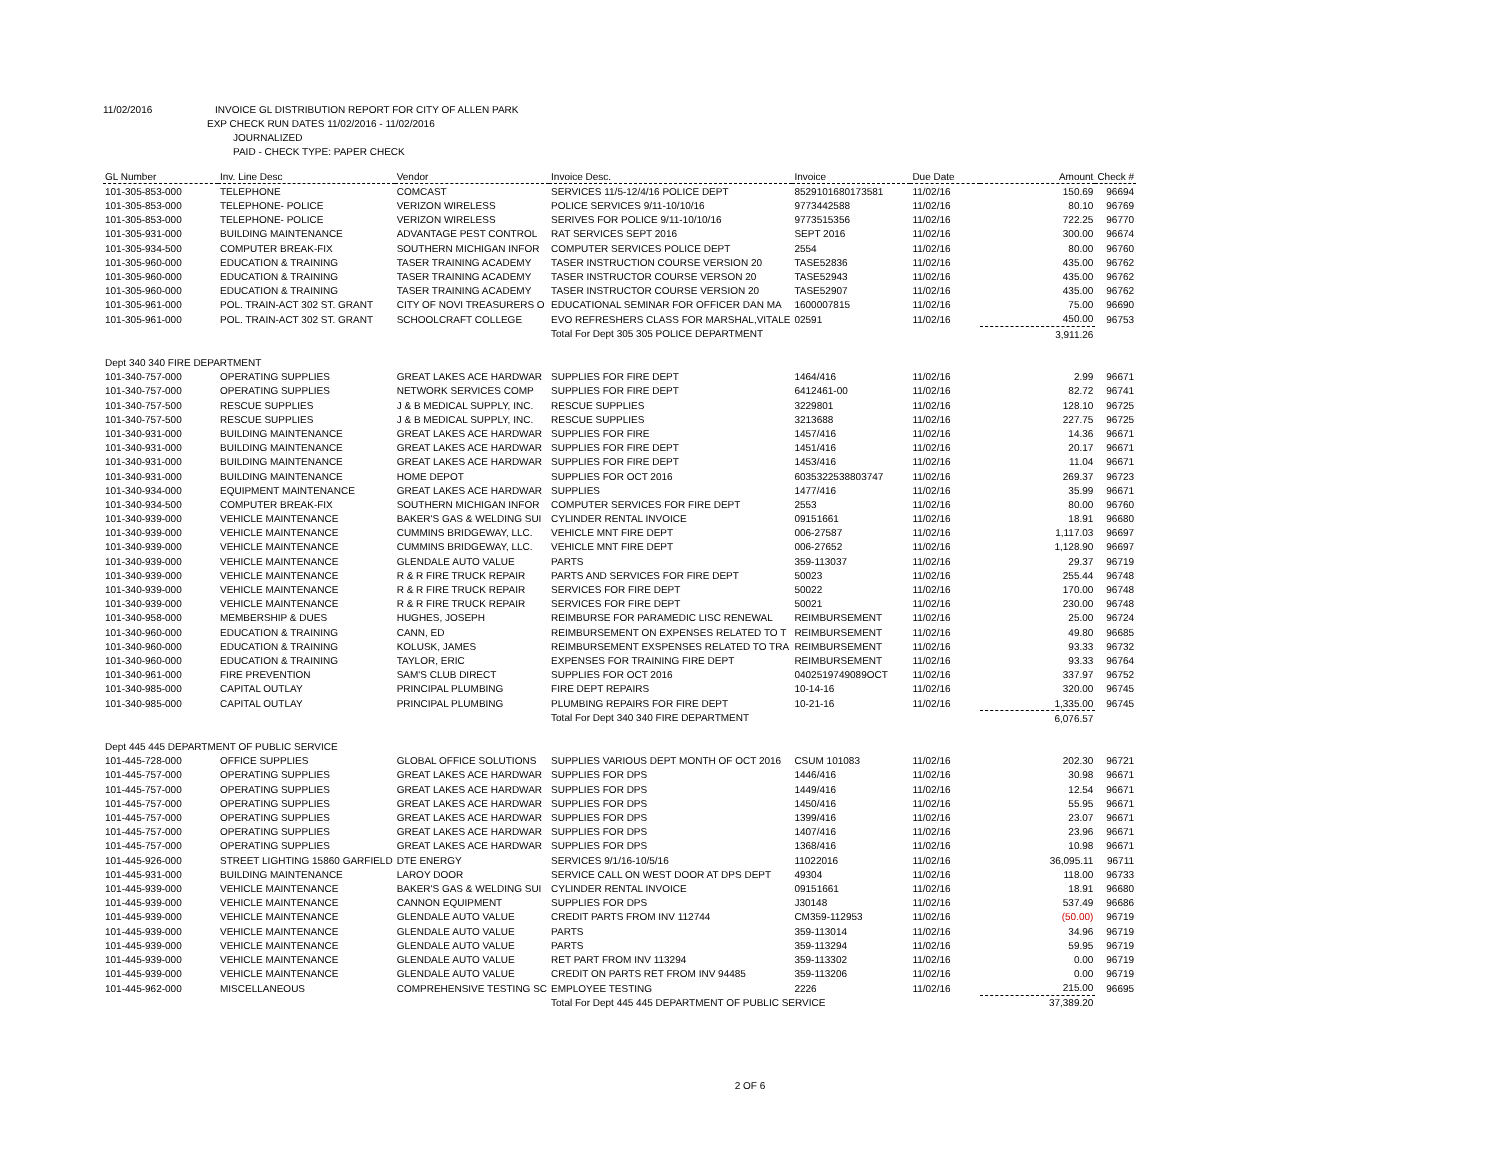11/02/2016 INVOICE GL DISTRIBUTION REPORT FOR CITY OF ALLEN PARK
EXP CHECK RUN DATES 11/02/2016 - 11/02/2016
JOURNALIZED
PAID - CHECK TYPE: PAPER CHECK
| GL Number | Inv. Line Desc | Vendor | Invoice Desc. | Invoice | Due Date | Amount | Check # |
| --- | --- | --- | --- | --- | --- | --- | --- |
| 101-305-853-000 | TELEPHONE | COMCAST | SERVICES 11/5-12/4/16 POLICE DEPT | 8529101680173581 | 11/02/16 | 150.69 | 96694 |
| 101-305-853-000 | TELEPHONE- POLICE | VERIZON WIRELESS | POLICE SERVICES 9/11-10/10/16 | 9773442588 | 11/02/16 | 80.10 | 96769 |
| 101-305-853-000 | TELEPHONE- POLICE | VERIZON WIRELESS | SERIVES FOR POLICE 9/11-10/10/16 | 9773515356 | 11/02/16 | 722.25 | 96770 |
| 101-305-931-000 | BUILDING MAINTENANCE | ADVANTAGE PEST CONTROL | RAT SERVICES SEPT 2016 | SEPT 2016 | 11/02/16 | 300.00 | 96674 |
| 101-305-934-500 | COMPUTER BREAK-FIX | SOUTHERN MICHIGAN INFOR | COMPUTER SERVICES POLICE DEPT | 2554 | 11/02/16 | 80.00 | 96760 |
| 101-305-960-000 | EDUCATION & TRAINING | TASER TRAINING ACADEMY | TASER INSTRUCTION COURSE VERSION 20 | TASE52836 | 11/02/16 | 435.00 | 96762 |
| 101-305-960-000 | EDUCATION & TRAINING | TASER TRAINING ACADEMY | TASER INSTRUCTOR COURSE VERSON 20 | TASE52943 | 11/02/16 | 435.00 | 96762 |
| 101-305-960-000 | EDUCATION & TRAINING | TASER TRAINING ACADEMY | TASER INSTRUCTOR COURSE VERSION 20 | TASE52907 | 11/02/16 | 435.00 | 96762 |
| 101-305-961-000 | POL. TRAIN-ACT 302 ST. GRANT | CITY OF NOVI TREASURERS O | EDUCATIONAL SEMINAR FOR OFFICER DAN MA | 1600007815 | 11/02/16 | 75.00 | 96690 |
| 101-305-961-000 | POL. TRAIN-ACT 302 ST. GRANT | SCHOOLCRAFT COLLEGE | EVO REFRESHERS CLASS FOR MARSHAL,VITALE | 02591 | 11/02/16 | 450.00 | 96753 |
| | | | Total For Dept 305 305 POLICE DEPARTMENT | | | 3,911.26 | |
| Dept 340 340 FIRE DEPARTMENT | | | | | | | |
| 101-340-757-000 | OPERATING SUPPLIES | GREAT LAKES ACE HARDWAR | SUPPLIES FOR FIRE DEPT | 1464/416 | 11/02/16 | 2.99 | 96671 |
| 101-340-757-000 | OPERATING SUPPLIES | NETWORK SERVICES COMP | SUPPLIES FOR FIRE DEPT | 6412461-00 | 11/02/16 | 82.72 | 96741 |
| 101-340-757-500 | RESCUE SUPPLIES | J & B MEDICAL SUPPLY, INC. | RESCUE SUPPLIES | 3229801 | 11/02/16 | 128.10 | 96725 |
| 101-340-757-500 | RESCUE SUPPLIES | J & B MEDICAL SUPPLY, INC. | RESCUE SUPPLIES | 3213688 | 11/02/16 | 227.75 | 96725 |
| 101-340-931-000 | BUILDING MAINTENANCE | GREAT LAKES ACE HARDWAR | SUPPLIES FOR FIRE | 1457/416 | 11/02/16 | 14.36 | 96671 |
| 101-340-931-000 | BUILDING MAINTENANCE | GREAT LAKES ACE HARDWAR | SUPPLIES FOR FIRE DEPT | 1451/416 | 11/02/16 | 20.17 | 96671 |
| 101-340-931-000 | BUILDING MAINTENANCE | GREAT LAKES ACE HARDWAR | SUPPLIES FOR FIRE DEPT | 1453/416 | 11/02/16 | 11.04 | 96671 |
| 101-340-931-000 | BUILDING MAINTENANCE | HOME DEPOT | SUPPLIES FOR OCT 2016 | 6035322538803747 | 11/02/16 | 269.37 | 96723 |
| 101-340-934-000 | EQUIPMENT MAINTENANCE | GREAT LAKES ACE HARDWAR | SUPPLIES | 1477/416 | 11/02/16 | 35.99 | 96671 |
| 101-340-934-500 | COMPUTER BREAK-FIX | SOUTHERN MICHIGAN INFOR | COMPUTER SERVICES FOR FIRE DEPT | 2553 | 11/02/16 | 80.00 | 96760 |
| 101-340-939-000 | VEHICLE MAINTENANCE | BAKER'S GAS & WELDING SUI | CYLINDER RENTAL INVOICE | 09151661 | 11/02/16 | 18.91 | 96680 |
| 101-340-939-000 | VEHICLE MAINTENANCE | CUMMINS BRIDGEWAY, LLC. | VEHICLE MNT FIRE DEPT | 006-27587 | 11/02/16 | 1,117.03 | 96697 |
| 101-340-939-000 | VEHICLE MAINTENANCE | CUMMINS BRIDGEWAY, LLC. | VEHICLE MNT FIRE DEPT | 006-27652 | 11/02/16 | 1,128.90 | 96697 |
| 101-340-939-000 | VEHICLE MAINTENANCE | GLENDALE AUTO VALUE | PARTS | 359-113037 | 11/02/16 | 29.37 | 96719 |
| 101-340-939-000 | VEHICLE MAINTENANCE | R & R FIRE TRUCK REPAIR | PARTS AND SERVICES FOR FIRE DEPT | 50023 | 11/02/16 | 255.44 | 96748 |
| 101-340-939-000 | VEHICLE MAINTENANCE | R & R FIRE TRUCK REPAIR | SERVICES FOR FIRE DEPT | 50022 | 11/02/16 | 170.00 | 96748 |
| 101-340-939-000 | VEHICLE MAINTENANCE | R & R FIRE TRUCK REPAIR | SERVICES FOR FIRE DEPT | 50021 | 11/02/16 | 230.00 | 96748 |
| 101-340-958-000 | MEMBERSHIP & DUES | HUGHES, JOSEPH | REIMBURSE FOR PARAMEDIC LISC RENEWAL | REIMBURSEMENT | 11/02/16 | 25.00 | 96724 |
| 101-340-960-000 | EDUCATION & TRAINING | CANN, ED | REIMBURSEMENT ON EXPENSES RELATED TO T | REIMBURSEMENT | 11/02/16 | 49.80 | 96685 |
| 101-340-960-000 | EDUCATION & TRAINING | KOLUSK, JAMES | REIMBURSEMENT EXSPENSES RELATED TO TRA | REIMBURSEMENT | 11/02/16 | 93.33 | 96732 |
| 101-340-960-000 | EDUCATION & TRAINING | TAYLOR, ERIC | EXPENSES FOR TRAINING FIRE DEPT | REIMBURSEMENT | 11/02/16 | 93.33 | 96764 |
| 101-340-961-000 | FIRE PREVENTION | SAM'S CLUB DIRECT | SUPPLIES FOR OCT 2016 | 0402519749089OCT | 11/02/16 | 337.97 | 96752 |
| 101-340-985-000 | CAPITAL OUTLAY | PRINCIPAL PLUMBING | FIRE DEPT REPAIRS | 10-14-16 | 11/02/16 | 320.00 | 96745 |
| 101-340-985-000 | CAPITAL OUTLAY | PRINCIPAL PLUMBING | PLUMBING REPAIRS FOR FIRE DEPT | 10-21-16 | 11/02/16 | 1,335.00 | 96745 |
| | | | Total For Dept 340 340 FIRE DEPARTMENT | | | 6,076.57 | |
| Dept 445 445 DEPARTMENT OF PUBLIC SERVICE | | | | | | | |
| 101-445-728-000 | OFFICE SUPPLIES | GLOBAL OFFICE SOLUTIONS | SUPPLIES VARIOUS DEPT MONTH OF OCT 2016 | CSUM 101083 | 11/02/16 | 202.30 | 96721 |
| 101-445-757-000 | OPERATING SUPPLIES | GREAT LAKES ACE HARDWAR | SUPPLIES FOR DPS | 1446/416 | 11/02/16 | 30.98 | 96671 |
| 101-445-757-000 | OPERATING SUPPLIES | GREAT LAKES ACE HARDWAR | SUPPLIES FOR DPS | 1449/416 | 11/02/16 | 12.54 | 96671 |
| 101-445-757-000 | OPERATING SUPPLIES | GREAT LAKES ACE HARDWAR | SUPPLIES FOR DPS | 1450/416 | 11/02/16 | 55.95 | 96671 |
| 101-445-757-000 | OPERATING SUPPLIES | GREAT LAKES ACE HARDWAR | SUPPLIES FOR DPS | 1399/416 | 11/02/16 | 23.07 | 96671 |
| 101-445-757-000 | OPERATING SUPPLIES | GREAT LAKES ACE HARDWAR | SUPPLIES FOR DPS | 1407/416 | 11/02/16 | 23.96 | 96671 |
| 101-445-757-000 | OPERATING SUPPLIES | GREAT LAKES ACE HARDWAR | SUPPLIES FOR DPS | 1368/416 | 11/02/16 | 10.98 | 96671 |
| 101-445-926-000 | STREET LIGHTING 15860 GARFIELD | DTE ENERGY | SERVICES 9/1/16-10/5/16 | 11022016 | 11/02/16 | 36,095.11 | 96711 |
| 101-445-931-000 | BUILDING MAINTENANCE | LAROY DOOR | SERVICE CALL ON WEST DOOR AT DPS DEPT | 49304 | 11/02/16 | 118.00 | 96733 |
| 101-445-939-000 | VEHICLE MAINTENANCE | BAKER'S GAS & WELDING SUI | CYLINDER RENTAL INVOICE | 09151661 | 11/02/16 | 18.91 | 96680 |
| 101-445-939-000 | VEHICLE MAINTENANCE | CANNON EQUIPMENT | SUPPLIES FOR DPS | J30148 | 11/02/16 | 537.49 | 96686 |
| 101-445-939-000 | VEHICLE MAINTENANCE | GLENDALE AUTO VALUE | CREDIT PARTS FROM INV 112744 | CM359-112953 | 11/02/16 | (50.00) | 96719 |
| 101-445-939-000 | VEHICLE MAINTENANCE | GLENDALE AUTO VALUE | PARTS | 359-113014 | 11/02/16 | 34.96 | 96719 |
| 101-445-939-000 | VEHICLE MAINTENANCE | GLENDALE AUTO VALUE | PARTS | 359-113294 | 11/02/16 | 59.95 | 96719 |
| 101-445-939-000 | VEHICLE MAINTENANCE | GLENDALE AUTO VALUE | RET PART FROM INV 113294 | 359-113302 | 11/02/16 | 0.00 | 96719 |
| 101-445-939-000 | VEHICLE MAINTENANCE | GLENDALE AUTO VALUE | CREDIT ON PARTS RET FROM INV 94485 | 359-113206 | 11/02/16 | 0.00 | 96719 |
| 101-445-962-000 | MISCELLANEOUS | COMPREHENSIVE TESTING SC | EMPLOYEE TESTING | 2226 | 11/02/16 | 215.00 | 96695 |
| | | | Total For Dept 445 445 DEPARTMENT OF PUBLIC SERVICE | | | 37,389.20 | |
2 OF 6